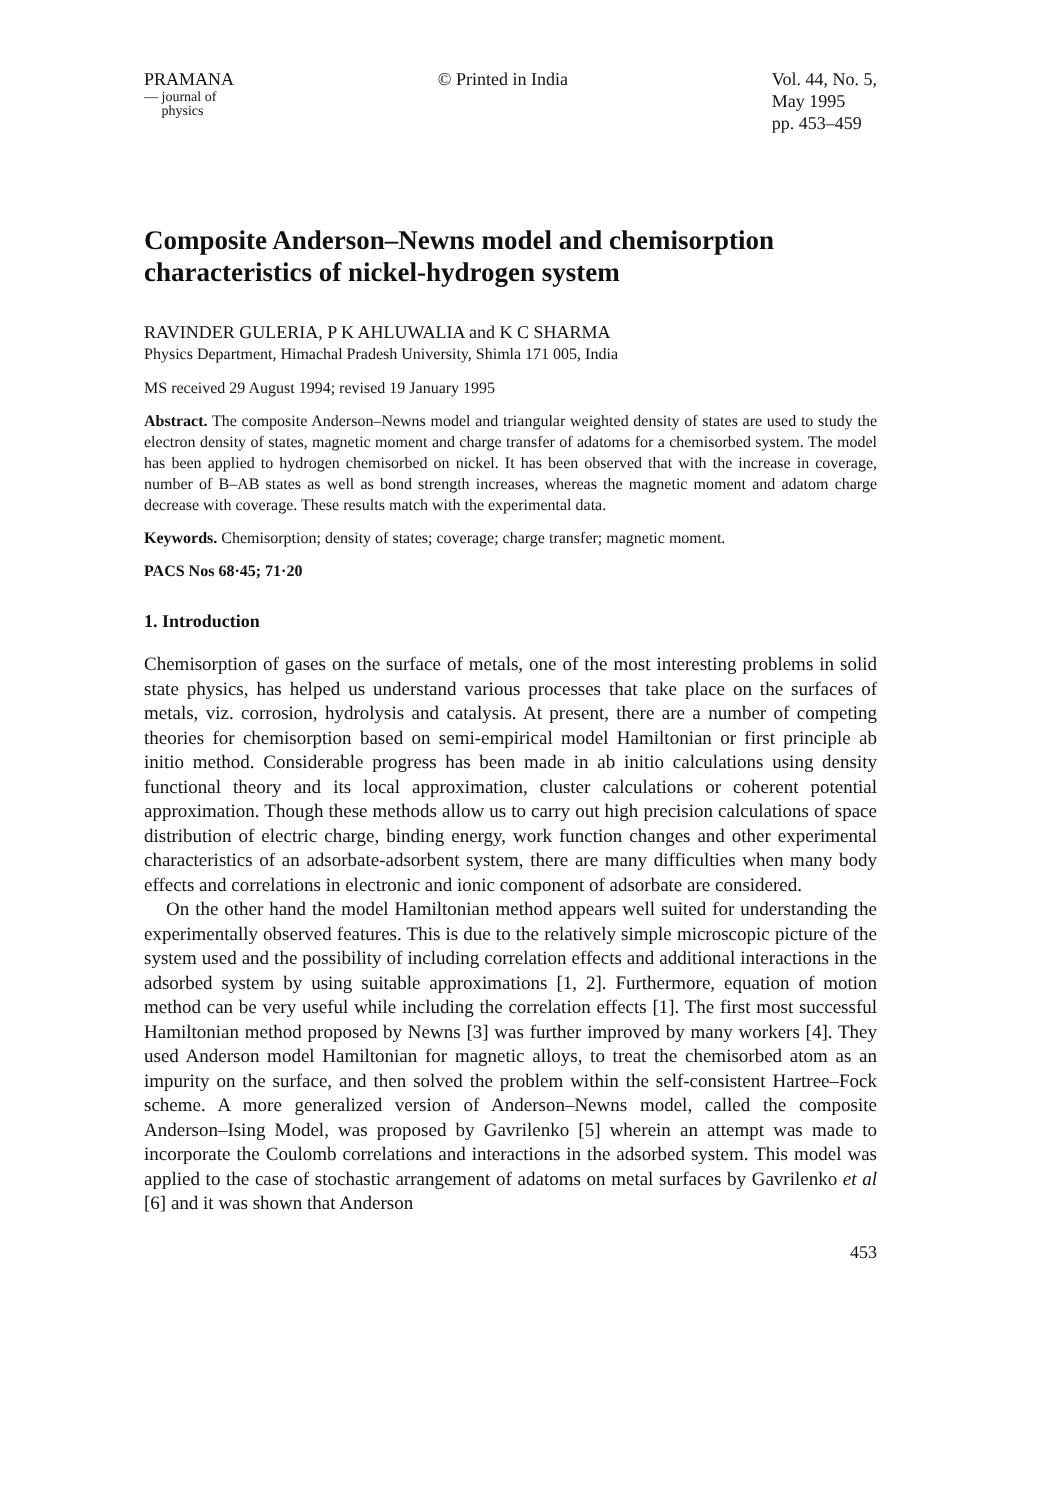PRAMANA
— journal of
physics
© Printed in India Vol. 44, No. 5,
May 1995
pp. 453–459
Composite Anderson–Newns model and chemisorption characteristics of nickel-hydrogen system
RAVINDER GULERIA, P K AHLUWALIA and K C SHARMA
Physics Department, Himachal Pradesh University, Shimla 171 005, India
MS received 29 August 1994; revised 19 January 1995
Abstract. The composite Anderson–Newns model and triangular weighted density of states are used to study the electron density of states, magnetic moment and charge transfer of adatoms for a chemisorbed system. The model has been applied to hydrogen chemisorbed on nickel. It has been observed that with the increase in coverage, number of B–AB states as well as bond strength increases, whereas the magnetic moment and adatom charge decrease with coverage. These results match with the experimental data.
Keywords. Chemisorption; density of states; coverage; charge transfer; magnetic moment.
PACS Nos 68·45; 71·20
1. Introduction
Chemisorption of gases on the surface of metals, one of the most interesting problems in solid state physics, has helped us understand various processes that take place on the surfaces of metals, viz. corrosion, hydrolysis and catalysis. At present, there are a number of competing theories for chemisorption based on semi-empirical model Hamiltonian or first principle ab initio method. Considerable progress has been made in ab initio calculations using density functional theory and its local approximation, cluster calculations or coherent potential approximation. Though these methods allow us to carry out high precision calculations of space distribution of electric charge, binding energy, work function changes and other experimental characteristics of an adsorbate-adsorbent system, there are many difficulties when many body effects and correlations in electronic and ionic component of adsorbate are considered.
On the other hand the model Hamiltonian method appears well suited for understanding the experimentally observed features. This is due to the relatively simple microscopic picture of the system used and the possibility of including correlation effects and additional interactions in the adsorbed system by using suitable approximations [1, 2]. Furthermore, equation of motion method can be very useful while including the correlation effects [1]. The first most successful Hamiltonian method proposed by Newns [3] was further improved by many workers [4]. They used Anderson model Hamiltonian for magnetic alloys, to treat the chemisorbed atom as an impurity on the surface, and then solved the problem within the self-consistent Hartree–Fock scheme. A more generalized version of Anderson–Newns model, called the composite Anderson–Ising Model, was proposed by Gavrilenko [5] wherein an attempt was made to incorporate the Coulomb correlations and interactions in the adsorbed system. This model was applied to the case of stochastic arrangement of adatoms on metal surfaces by Gavrilenko et al [6] and it was shown that Anderson
453